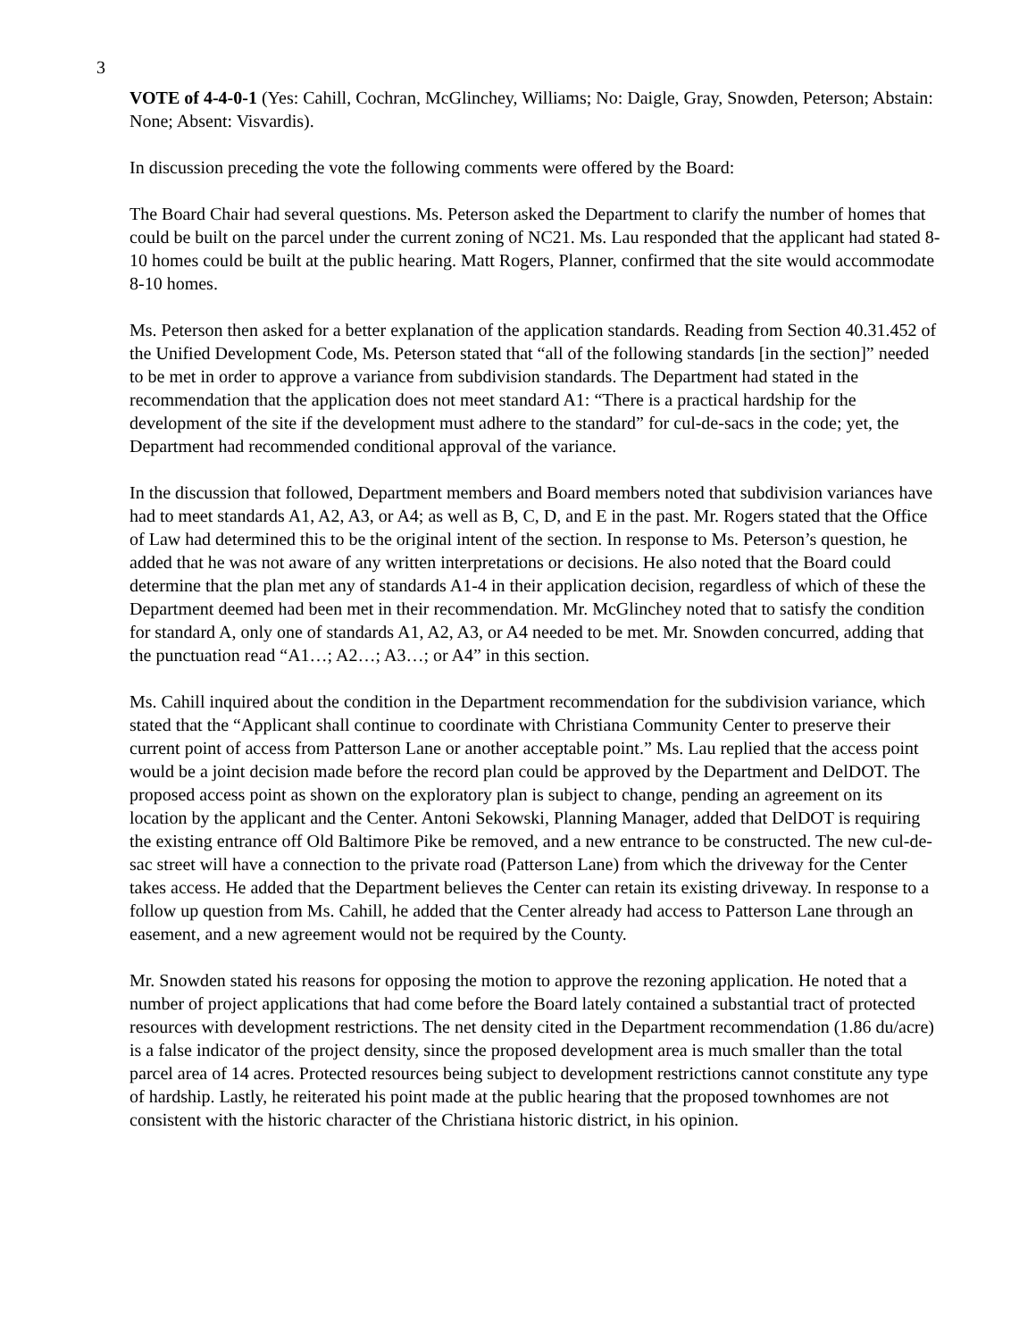3
VOTE of 4-4-0-1 (Yes: Cahill, Cochran, McGlinchey, Williams; No: Daigle, Gray, Snowden, Peterson; Abstain: None; Absent: Visvardis).
In discussion preceding the vote the following comments were offered by the Board:
The Board Chair had several questions. Ms. Peterson asked the Department to clarify the number of homes that could be built on the parcel under the current zoning of NC21. Ms. Lau responded that the applicant had stated 8-10 homes could be built at the public hearing. Matt Rogers, Planner, confirmed that the site would accommodate 8-10 homes.
Ms. Peterson then asked for a better explanation of the application standards. Reading from Section 40.31.452 of the Unified Development Code, Ms. Peterson stated that “all of the following standards [in the section]” needed to be met in order to approve a variance from subdivision standards. The Department had stated in the recommendation that the application does not meet standard A1: “There is a practical hardship for the development of the site if the development must adhere to the standard” for cul-de-sacs in the code; yet, the Department had recommended conditional approval of the variance.
In the discussion that followed, Department members and Board members noted that subdivision variances have had to meet standards A1, A2, A3, or A4; as well as B, C, D, and E in the past. Mr. Rogers stated that the Office of Law had determined this to be the original intent of the section. In response to Ms. Peterson’s question, he added that he was not aware of any written interpretations or decisions. He also noted that the Board could determine that the plan met any of standards A1-4 in their application decision, regardless of which of these the Department deemed had been met in their recommendation. Mr. McGlinchey noted that to satisfy the condition for standard A, only one of standards A1, A2, A3, or A4 needed to be met. Mr. Snowden concurred, adding that the punctuation read “A1…; A2…; A3…; or A4” in this section.
Ms. Cahill inquired about the condition in the Department recommendation for the subdivision variance, which stated that the “Applicant shall continue to coordinate with Christiana Community Center to preserve their current point of access from Patterson Lane or another acceptable point.” Ms. Lau replied that the access point would be a joint decision made before the record plan could be approved by the Department and DelDOT. The proposed access point as shown on the exploratory plan is subject to change, pending an agreement on its location by the applicant and the Center. Antoni Sekowski, Planning Manager, added that DelDOT is requiring the existing entrance off Old Baltimore Pike be removed, and a new entrance to be constructed. The new cul-de-sac street will have a connection to the private road (Patterson Lane) from which the driveway for the Center takes access. He added that the Department believes the Center can retain its existing driveway. In response to a follow up question from Ms. Cahill, he added that the Center already had access to Patterson Lane through an easement, and a new agreement would not be required by the County.
Mr. Snowden stated his reasons for opposing the motion to approve the rezoning application. He noted that a number of project applications that had come before the Board lately contained a substantial tract of protected resources with development restrictions. The net density cited in the Department recommendation (1.86 du/acre) is a false indicator of the project density, since the proposed development area is much smaller than the total parcel area of 14 acres. Protected resources being subject to development restrictions cannot constitute any type of hardship. Lastly, he reiterated his point made at the public hearing that the proposed townhomes are not consistent with the historic character of the Christiana historic district, in his opinion.